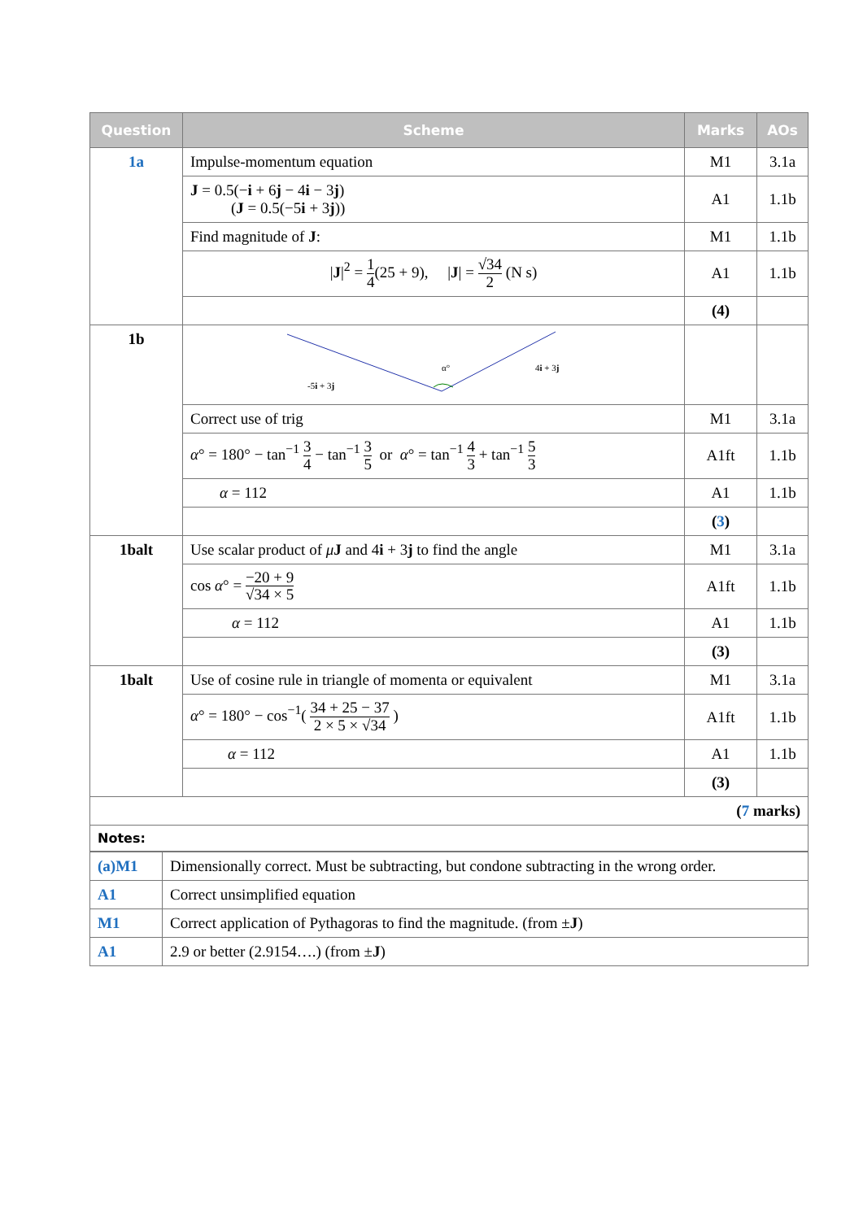| Question | Scheme | Marks | AOs |
| --- | --- | --- | --- |
| 1a | Impulse-momentum equation | M1 | 3.1a |
| | J = 0.5(− i + 6 j − 4 i − 3 j ) ( J = 0.5(−5 i + 3 j )) | A1 | 1.1b |
| | Find magnitude of J : | M1 | 1.1b |
| | / J /<sup>2</sup> = 1 4 (25 + 9), / J / = √34 2 (N s) | A1 | 1.1b |
| | | (4) | |
| 1b | α° -5 i + 3 j 4 i + 3 j | | |
| | Correct use of trig | M1 | 3.1a |
| | α ° = 180° − tan<sup>−1</sup> 3 4 − tan<sup>−1</sup> 3 5 or α ° = tan<sup>−1</sup> 4 3 + tan<sup>−1</sup> 5 3 | A1ft | 1.1b |
| | α = 112 | A1 | 1.1b |
| | | ( 3 ) | |
| 1balt | Use scalar product of μ J and 4 i + 3 j to find the angle | M1 | 3.1a |
| | cos α ° = −20 + 9 √34 × 5 | A1ft | 1.1b |
| | α = 112 | A1 | 1.1b |
| | | (3) | |
| 1balt | Use of cosine rule in triangle of momenta or equivalent | M1 | 3.1a |
| | α ° = 180° − cos<sup>−1</sup>( 34 + 25 − 37 2 × 5 × √34 ) | A1ft | 1.1b |
| | α = 112 | A1 | 1.1b |
| | | (3) | |
| ( 7 marks) | | | |
| Notes: | | | |
| (a)M1 | Dimensionally correct. Must be subtracting, but condone subtracting in the wrong order. |
| A1 | Correct unsimplified equation |
| M1 | Correct application of Pythagoras to find the magnitude. (from ± J ) |
| A1 | 2.9 or better (2.9154….) (from ± J ) |